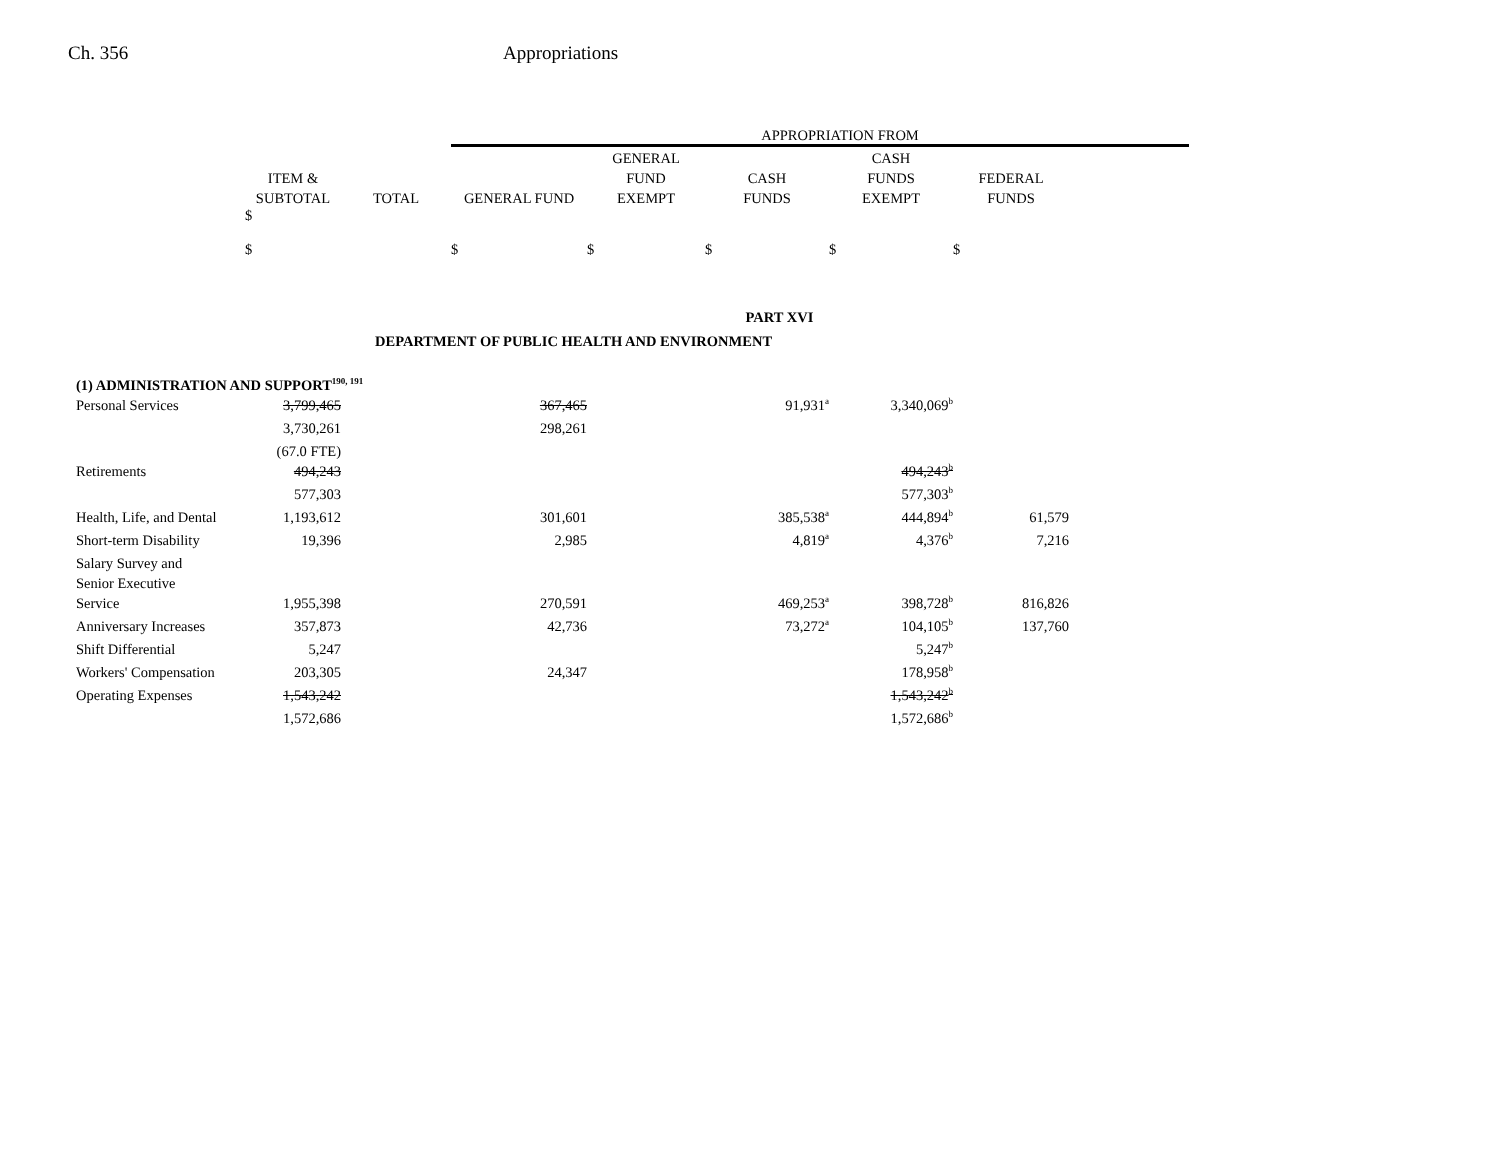Ch. 356 Appropriations
| | | | APPROPRIATION FROM | | | | | |
| --- | --- | --- | --- | --- | --- | --- | --- | --- |
| | | | | GENERAL | | CASH | | |
| | ITEM & | | | FUND | CASH | FUNDS | FEDERAL | |
| | SUBTOTAL | TOTAL | GENERAL FUND | EXEMPT | FUNDS | EXEMPT | FUNDS | |
| | $ $ | | $ | $ | $ | $ | $ | |
| PART XVI | | | | | | | | |
| DEPARTMENT OF PUBLIC HEALTH AND ENVIRONMENT | | | | | | | | |
| (1) ADMINISTRATION AND SUPPORT<sup>190, 191</sup> | | | | | | | | |
| Personal Services | 3,799,465 | | 367,465 | | 91,931<sup>a</sup> | 3,340,069<sup>b</sup> | | |
| | 3,730,261 | | 298,261 | | | | | |
| | (67.0 FTE) | | | | | | | |
| Retirements | 494,243 | | | | | 494,243<sup>b</sup> | | |
| | 577,303 | | | | | 577,303<sup>b</sup> | | |
| Health, Life, and Dental | 1,193,612 | | 301,601 | | 385,538<sup>a</sup> | 444,894<sup>b</sup> | 61,579 | |
| Short-term Disability | 19,396 | | 2,985 | | 4,819<sup>a</sup> | 4,376<sup>b</sup> | 7,216 | |
| Salary Survey and | | | | | | | | |
| Senior Executive | | | | | | | | |
| Service | 1,955,398 | | 270,591 | | 469,253<sup>a</sup> | 398,728<sup>b</sup> | 816,826 | |
| Anniversary Increases | 357,873 | | 42,736 | | 73,272<sup>a</sup> | 104,105<sup>b</sup> | 137,760 | |
| Shift Differential | 5,247 | | | | | 5,247<sup>b</sup> | | |
| Workers' Compensation | 203,305 | | 24,347 | | | 178,958<sup>b</sup> | | |
| Operating Expenses | 1,543,242 | | | | | 1,543,242<sup>b</sup> | | |
| | 1,572,686 | | | | | 1,572,686<sup>b</sup> | | |